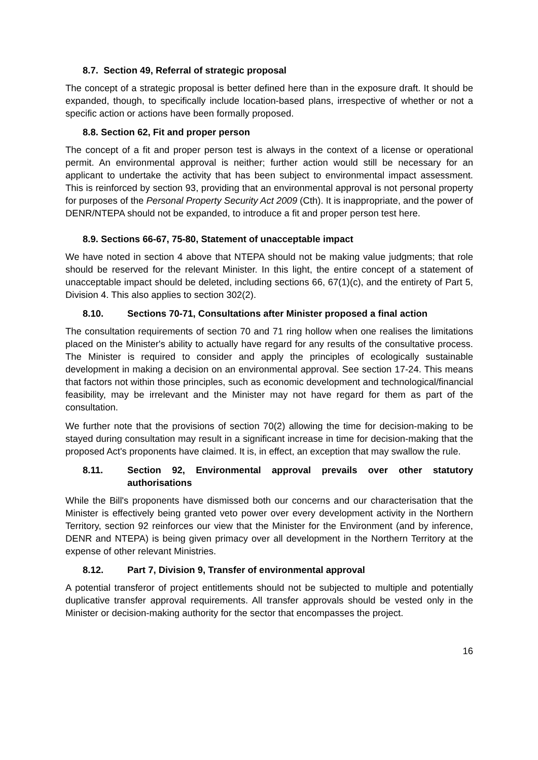8.7. Section 49, Referral of strategic proposal
The concept of a strategic proposal is better defined here than in the exposure draft. It should be expanded, though, to specifically include location-based plans, irrespective of whether or not a specific action or actions have been formally proposed.
8.8. Section 62, Fit and proper person
The concept of a fit and proper person test is always in the context of a license or operational permit. An environmental approval is neither; further action would still be necessary for an applicant to undertake the activity that has been subject to environmental impact assessment. This is reinforced by section 93, providing that an environmental approval is not personal property for purposes of the Personal Property Security Act 2009 (Cth). It is inappropriate, and the power of DENR/NTEPA should not be expanded, to introduce a fit and proper person test here.
8.9. Sections 66-67, 75-80, Statement of unacceptable impact
We have noted in section 4 above that NTEPA should not be making value judgments; that role should be reserved for the relevant Minister. In this light, the entire concept of a statement of unacceptable impact should be deleted, including sections 66, 67(1)(c), and the entirety of Part 5, Division 4. This also applies to section 302(2).
8.10. Sections 70-71, Consultations after Minister proposed a final action
The consultation requirements of section 70 and 71 ring hollow when one realises the limitations placed on the Minister's ability to actually have regard for any results of the consultative process. The Minister is required to consider and apply the principles of ecologically sustainable development in making a decision on an environmental approval. See section 17-24. This means that factors not within those principles, such as economic development and technological/financial feasibility, may be irrelevant and the Minister may not have regard for them as part of the consultation.
We further note that the provisions of section 70(2) allowing the time for decision-making to be stayed during consultation may result in a significant increase in time for decision-making that the proposed Act's proponents have claimed. It is, in effect, an exception that may swallow the rule.
8.11. Section 92, Environmental approval prevails over other statutory authorisations
While the Bill's proponents have dismissed both our concerns and our characterisation that the Minister is effectively being granted veto power over every development activity in the Northern Territory, section 92 reinforces our view that the Minister for the Environment (and by inference, DENR and NTEPA) is being given primacy over all development in the Northern Territory at the expense of other relevant Ministries.
8.12. Part 7, Division 9, Transfer of environmental approval
A potential transferor of project entitlements should not be subjected to multiple and potentially duplicative transfer approval requirements. All transfer approvals should be vested only in the Minister or decision-making authority for the sector that encompasses the project.
16